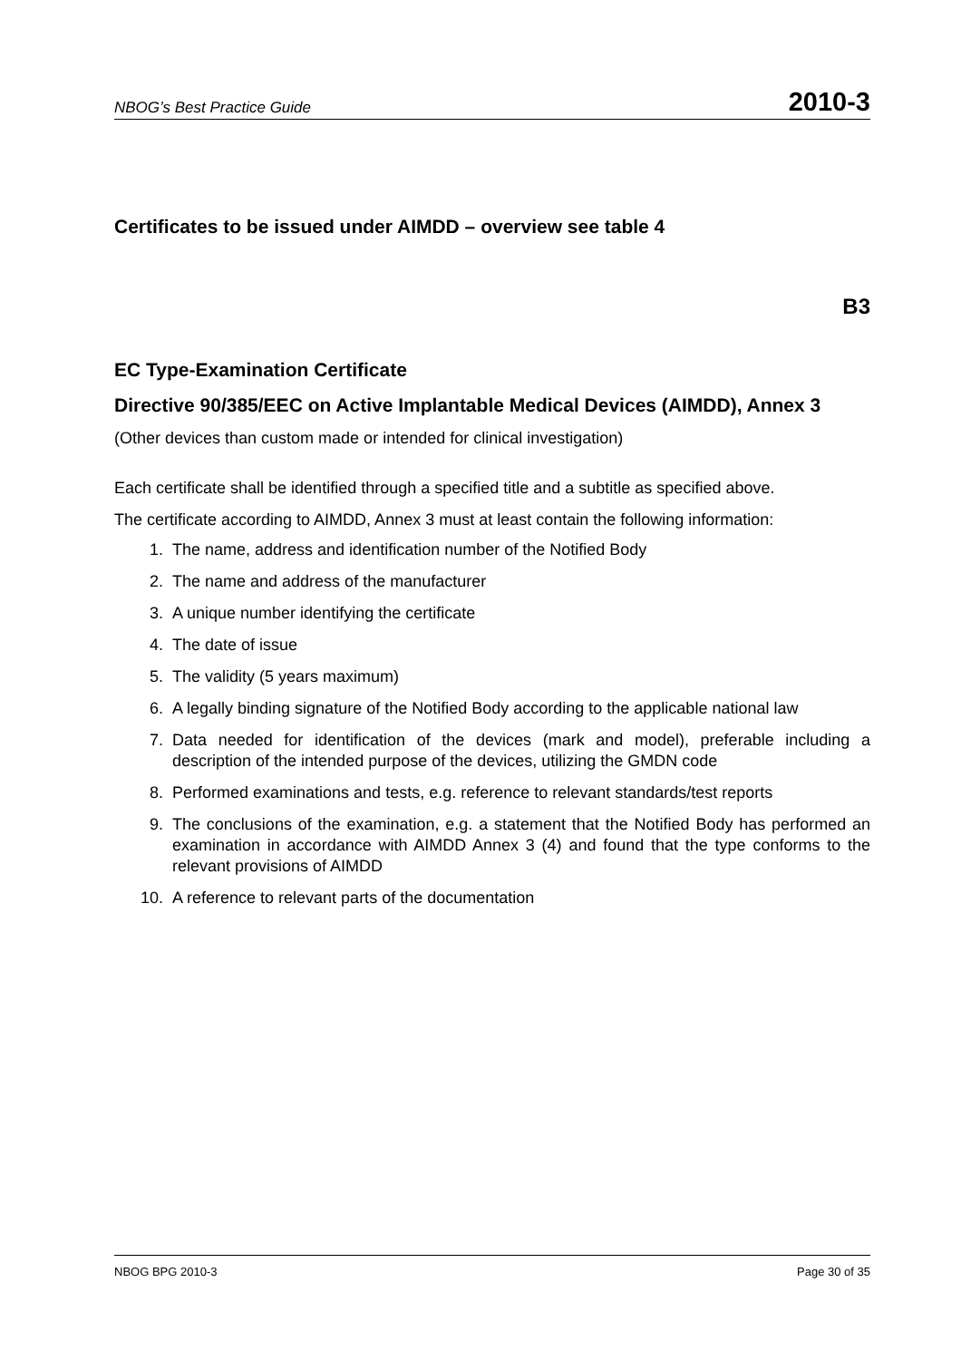NBOG’s Best Practice Guide 2010-3
Certificates to be issued under AIMDD – overview see table 4
B3
EC Type-Examination Certificate
Directive 90/385/EEC on Active Implantable Medical Devices (AIMDD), Annex 3
(Other devices than custom made or intended for clinical investigation)
Each certificate shall be identified through a specified title and a subtitle as specified above.
The certificate according to AIMDD, Annex 3 must at least contain the following information:
1. The name, address and identification number of the Notified Body
2. The name and address of the manufacturer
3. A unique number identifying the certificate
4. The date of issue
5. The validity (5 years maximum)
6. A legally binding signature of the Notified Body according to the applicable national law
7. Data needed for identification of the devices (mark and model), preferable including a description of the intended purpose of the devices, utilizing the GMDN code
8. Performed examinations and tests, e.g. reference to relevant standards/test reports
9. The conclusions of the examination, e.g. a statement that the Notified Body has performed an examination in accordance with AIMDD Annex 3 (4) and found that the type conforms to the relevant provisions of AIMDD
10. A reference to relevant parts of the documentation
NBOG BPG 2010-3 Page 30 of 35